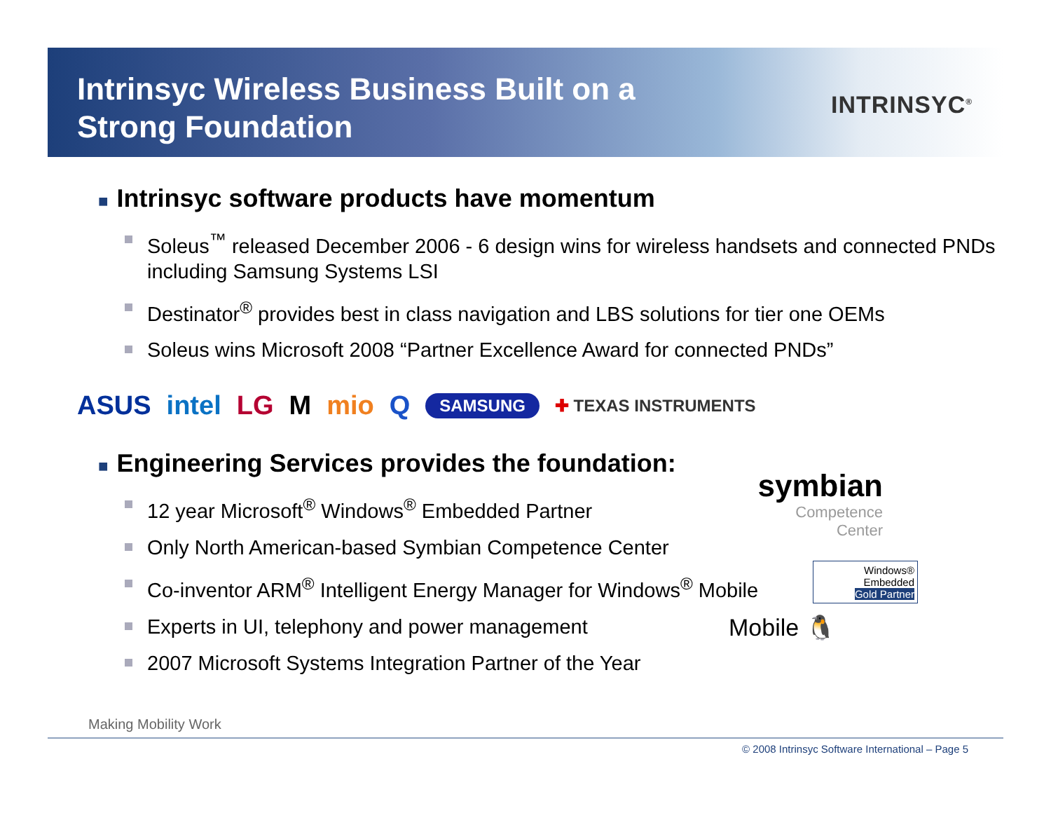Intrinsyc Wireless Business Built on a
Strong Foundation
INTRINSYC<sup>®</sup>
■ Intrinsyc software products have momentum
Soleus<sup>™</sup> released December 2006 - 6 design wins for wireless handsets and connected PNDs including Samsung Systems LSI
Destinator<sup>®</sup> provides best in class navigation and LBS solutions for tier one OEMs
Soleus wins Microsoft 2008 “Partner Excellence Award for connected PNDs”
ASUS intel LG M mio Q SAMSUNG ✚ TEXAS INSTRUMENTS
■ Engineering Services provides the foundation:
12 year Microsoft<sup>®</sup> Windows<sup>®</sup> Embedded Partner
Only North American-based Symbian Competence Center
Co-inventor ARM<sup>®</sup> Intelligent Energy Manager for Windows<sup>®</sup> Mobile
Experts in UI, telephony and power management
2007 Microsoft Systems Integration Partner of the Year
symbian
Competence
Center
Windows® Embedded
Gold Partner
Mobile 🐧
Making Mobility Work
© 2008 Intrinsyc Software International – Page 5